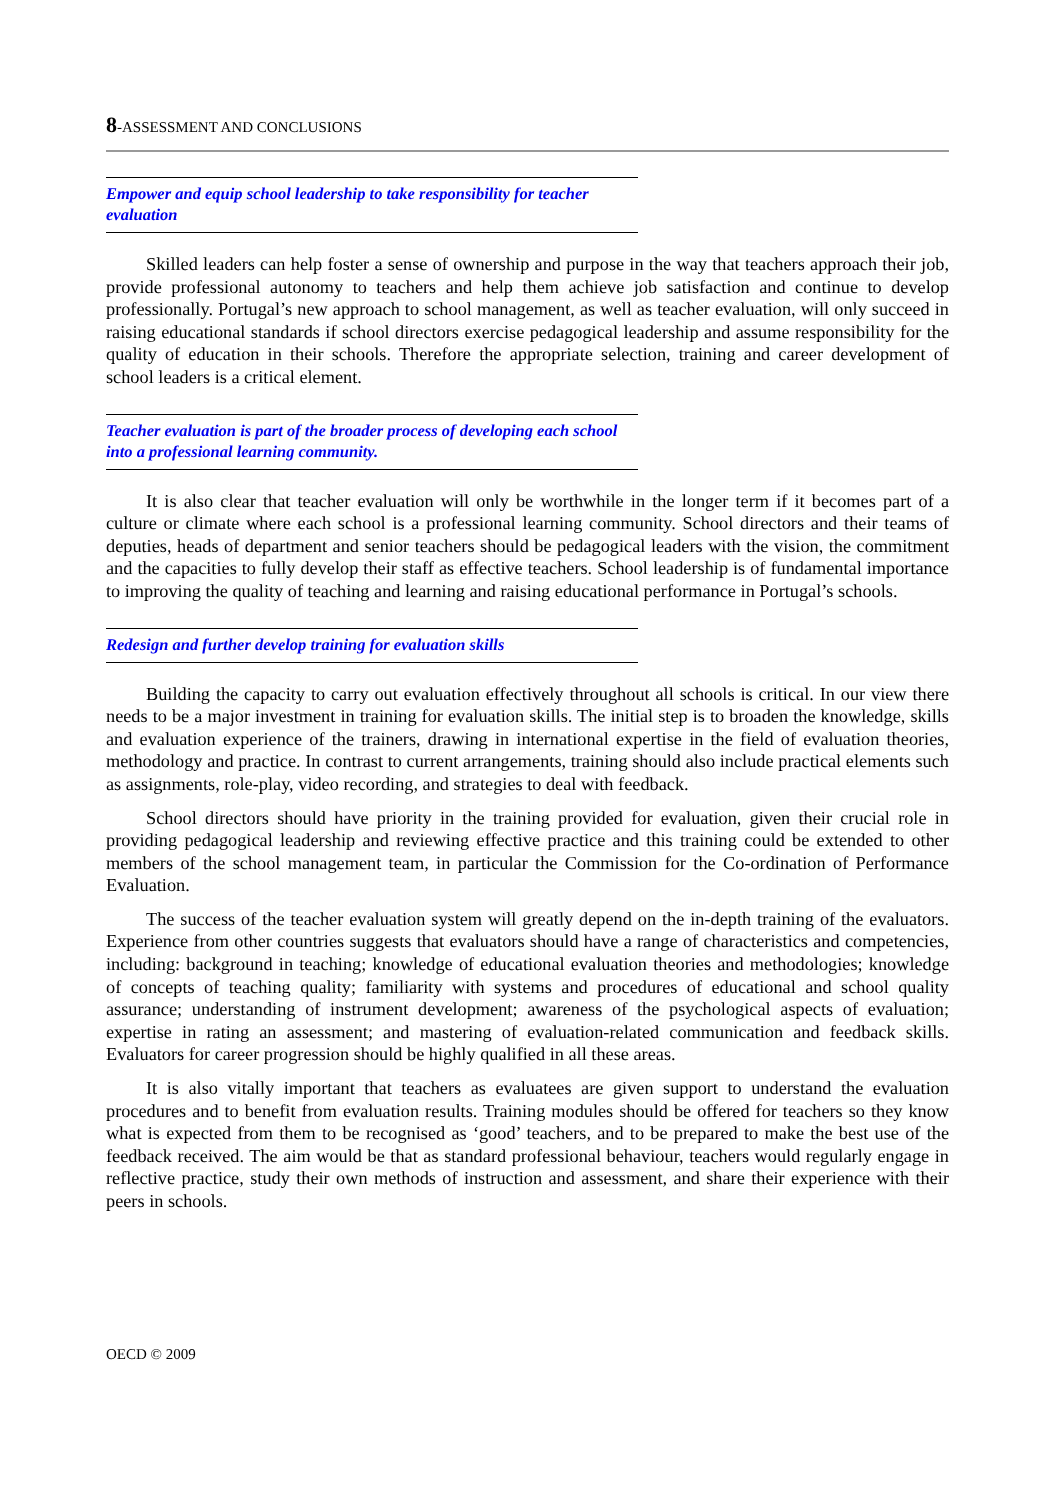8-ASSESSMENT AND CONCLUSIONS
Empower and equip school leadership to take responsibility for teacher evaluation
Skilled leaders can help foster a sense of ownership and purpose in the way that teachers approach their job, provide professional autonomy to teachers and help them achieve job satisfaction and continue to develop professionally. Portugal’s new approach to school management, as well as teacher evaluation, will only succeed in raising educational standards if school directors exercise pedagogical leadership and assume responsibility for the quality of education in their schools. Therefore the appropriate selection, training and career development of school leaders is a critical element.
Teacher evaluation is part of the broader process of developing each school into a professional learning community.
It is also clear that teacher evaluation will only be worthwhile in the longer term if it becomes part of a culture or climate where each school is a professional learning community. School directors and their teams of deputies, heads of department and senior teachers should be pedagogical leaders with the vision, the commitment and the capacities to fully develop their staff as effective teachers. School leadership is of fundamental importance to improving the quality of teaching and learning and raising educational performance in Portugal’s schools.
Redesign and further develop training for evaluation skills
Building the capacity to carry out evaluation effectively throughout all schools is critical. In our view there needs to be a major investment in training for evaluation skills. The initial step is to broaden the knowledge, skills and evaluation experience of the trainers, drawing in international expertise in the field of evaluation theories, methodology and practice. In contrast to current arrangements, training should also include practical elements such as assignments, role-play, video recording, and strategies to deal with feedback.
School directors should have priority in the training provided for evaluation, given their crucial role in providing pedagogical leadership and reviewing effective practice and this training could be extended to other members of the school management team, in particular the Commission for the Co-ordination of Performance Evaluation.
The success of the teacher evaluation system will greatly depend on the in-depth training of the evaluators. Experience from other countries suggests that evaluators should have a range of characteristics and competencies, including: background in teaching; knowledge of educational evaluation theories and methodologies; knowledge of concepts of teaching quality; familiarity with systems and procedures of educational and school quality assurance; understanding of instrument development; awareness of the psychological aspects of evaluation; expertise in rating an assessment; and mastering of evaluation-related communication and feedback skills. Evaluators for career progression should be highly qualified in all these areas.
It is also vitally important that teachers as evaluatees are given support to understand the evaluation procedures and to benefit from evaluation results. Training modules should be offered for teachers so they know what is expected from them to be recognised as ‘good’ teachers, and to be prepared to make the best use of the feedback received. The aim would be that as standard professional behaviour, teachers would regularly engage in reflective practice, study their own methods of instruction and assessment, and share their experience with their peers in schools.
OECD © 2009